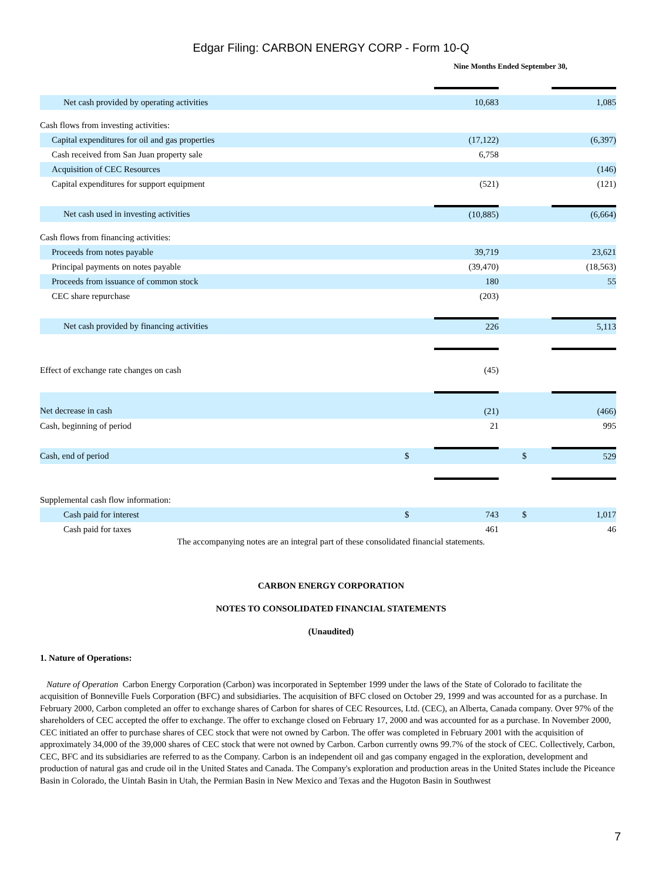Edgar Filing: CARBON ENERGY CORP - Form 10-Q
| | Nine Months Ended September 30, | | | | |
| Net cash provided by operating activities | | 10,683 | | | 1,085 |
| Cash flows from investing activities: | | | | | |
| Capital expenditures for oil and gas properties | | (17,122) | | | (6,397) |
| Cash received from San Juan property sale | | 6,758 | | | |
| Acquisition of CEC Resources | | | | | (146) |
| Capital expenditures for support equipment | | (521) | | | (121) |
| Net cash used in investing activities | | (10,885) | | | (6,664) |
| Cash flows from financing activities: | | | | | |
| Proceeds from notes payable | | 39,719 | | | 23,621 |
| Principal payments on notes payable | | (39,470) | | | (18,563) |
| Proceeds from issuance of common stock | | 180 | | | 55 |
| CEC share repurchase | | (203) | | | |
| Net cash provided by financing activities | | 226 | | | 5,113 |
| Effect of exchange rate changes on cash | | (45) | | | |
| Net decrease in cash | | (21) | | | (466) |
| Cash, beginning of period | | 21 | | | 995 |
| Cash, end of period | $ | | | $ | 529 |
| Supplemental cash flow information: | | | | | |
| Cash paid for interest | $ | 743 | | $ | 1,017 |
| Cash paid for taxes | | 461 | | | 46 |
The accompanying notes are an integral part of these consolidated financial statements.
CARBON ENERGY CORPORATION
NOTES TO CONSOLIDATED FINANCIAL STATEMENTS
(Unaudited)
1. Nature of Operations:
Nature of Operation Carbon Energy Corporation (Carbon) was incorporated in September 1999 under the laws of the State of Colorado to facilitate the acquisition of Bonneville Fuels Corporation (BFC) and subsidiaries. The acquisition of BFC closed on October 29, 1999 and was accounted for as a purchase. In February 2000, Carbon completed an offer to exchange shares of Carbon for shares of CEC Resources, Ltd. (CEC), an Alberta, Canada company. Over 97% of the shareholders of CEC accepted the offer to exchange. The offer to exchange closed on February 17, 2000 and was accounted for as a purchase. In November 2000, CEC initiated an offer to purchase shares of CEC stock that were not owned by Carbon. The offer was completed in February 2001 with the acquisition of approximately 34,000 of the 39,000 shares of CEC stock that were not owned by Carbon. Carbon currently owns 99.7% of the stock of CEC. Collectively, Carbon, CEC, BFC and its subsidiaries are referred to as the Company. Carbon is an independent oil and gas company engaged in the exploration, development and production of natural gas and crude oil in the United States and Canada. The Company's exploration and production areas in the United States include the Piceance Basin in Colorado, the Uintah Basin in Utah, the Permian Basin in New Mexico and Texas and the Hugoton Basin in Southwest
7